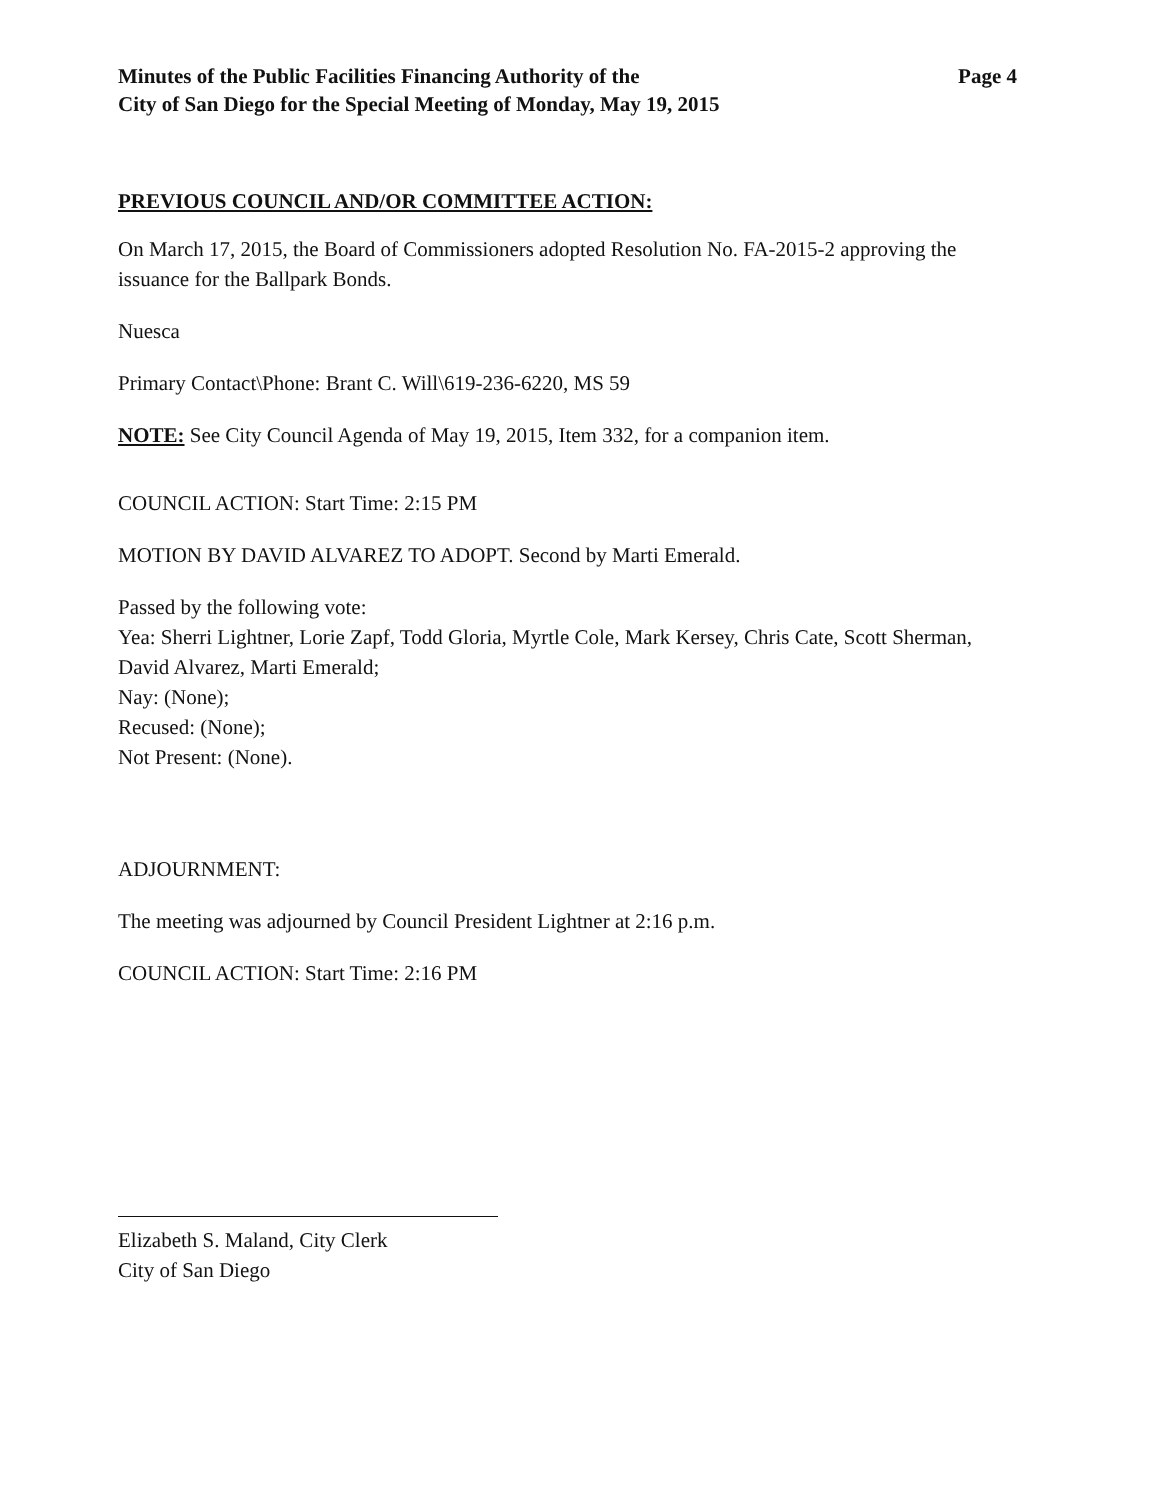Minutes of the Public Facilities Financing Authority of the
City of San Diego for the Special Meeting of Monday, May 19, 2015
Page 4
PREVIOUS COUNCIL AND/OR COMMITTEE ACTION:
On March 17, 2015, the Board of Commissioners adopted Resolution No. FA-2015-2 approving the issuance for the Ballpark Bonds.
Nuesca
Primary Contact\Phone: Brant C. Will\619-236-6220, MS 59
NOTE: See City Council Agenda of May 19, 2015, Item 332, for a companion item.
COUNCIL ACTION: Start Time: 2:15 PM
MOTION BY DAVID ALVAREZ TO ADOPT. Second by Marti Emerald.
Passed by the following vote:
Yea: Sherri Lightner, Lorie Zapf, Todd Gloria, Myrtle Cole, Mark Kersey, Chris Cate, Scott Sherman, David Alvarez, Marti Emerald;
Nay: (None);
Recused: (None);
Not Present: (None).
ADJOURNMENT:
The meeting was adjourned by Council President Lightner at 2:16 p.m.
COUNCIL ACTION: Start Time: 2:16 PM
Elizabeth S. Maland, City Clerk
City of San Diego